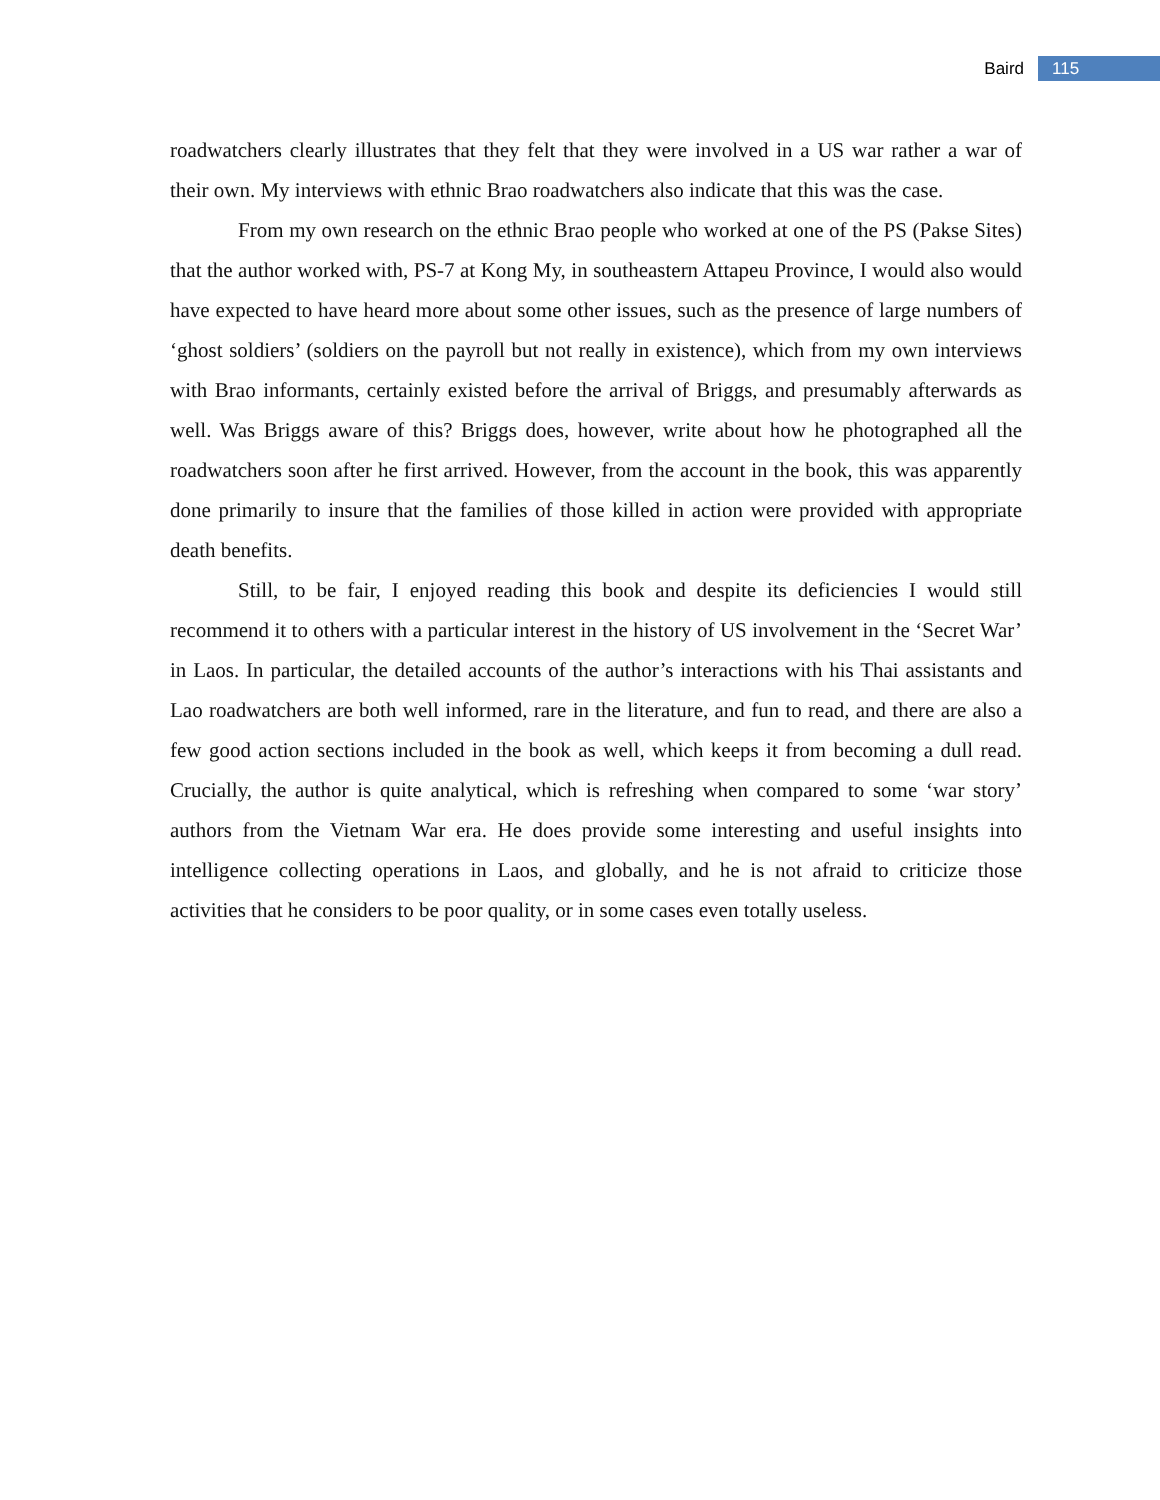Baird 115
roadwatchers clearly illustrates that they felt that they were involved in a US war rather a war of their own. My interviews with ethnic Brao roadwatchers also indicate that this was the case.
From my own research on the ethnic Brao people who worked at one of the PS (Pakse Sites) that the author worked with, PS-7 at Kong My, in southeastern Attapeu Province, I would also would have expected to have heard more about some other issues, such as the presence of large numbers of ‘ghost soldiers’ (soldiers on the payroll but not really in existence), which from my own interviews with Brao informants, certainly existed before the arrival of Briggs, and presumably afterwards as well. Was Briggs aware of this? Briggs does, however, write about how he photographed all the roadwatchers soon after he first arrived. However, from the account in the book, this was apparently done primarily to insure that the families of those killed in action were provided with appropriate death benefits.
Still, to be fair, I enjoyed reading this book and despite its deficiencies I would still recommend it to others with a particular interest in the history of US involvement in the ‘Secret War’ in Laos. In particular, the detailed accounts of the author’s interactions with his Thai assistants and Lao roadwatchers are both well informed, rare in the literature, and fun to read, and there are also a few good action sections included in the book as well, which keeps it from becoming a dull read. Crucially, the author is quite analytical, which is refreshing when compared to some ‘war story’ authors from the Vietnam War era. He does provide some interesting and useful insights into intelligence collecting operations in Laos, and globally, and he is not afraid to criticize those activities that he considers to be poor quality, or in some cases even totally useless.